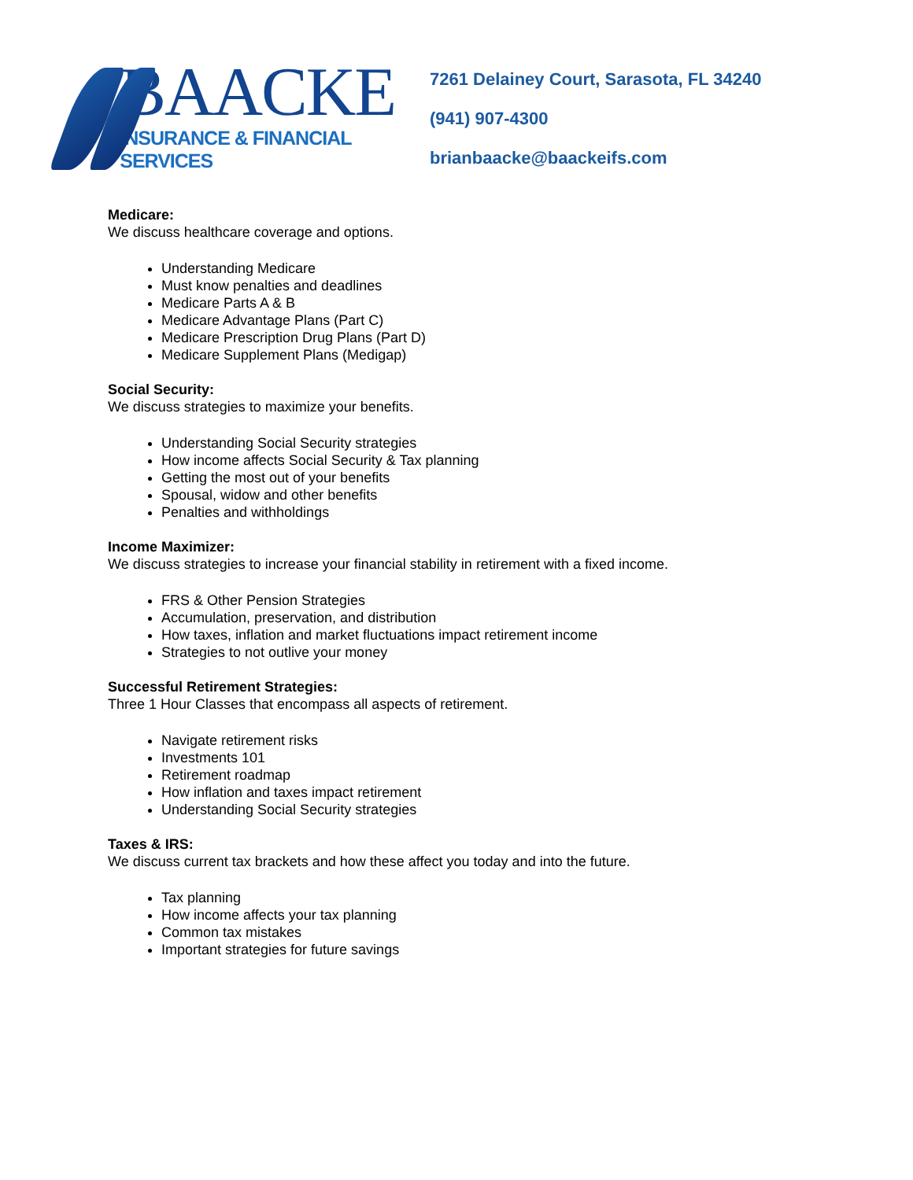BAACKE
INSURANCE & FINANCIAL SERVICES
7261 Delainey Court, Sarasota, FL 34240
(941) 907-4300
brianbaacke@baackeifs.com
Medicare:
We discuss healthcare coverage and options.
Understanding Medicare
Must know penalties and deadlines
Medicare Parts A & B
Medicare Advantage Plans (Part C)
Medicare Prescription Drug Plans (Part D)
Medicare Supplement Plans (Medigap)
Social Security:
We discuss strategies to maximize your benefits.
Understanding Social Security strategies
How income affects Social Security & Tax planning
Getting the most out of your benefits
Spousal, widow and other benefits
Penalties and withholdings
Income Maximizer:
We discuss strategies to increase your financial stability in retirement with a fixed income.
FRS & Other Pension Strategies
Accumulation, preservation, and distribution
How taxes, inflation and market fluctuations impact retirement income
Strategies to not outlive your money
Successful Retirement Strategies:
Three 1 Hour Classes that encompass all aspects of retirement.
Navigate retirement risks
Investments 101
Retirement roadmap
How inflation and taxes impact retirement
Understanding Social Security strategies
Taxes & IRS:
We discuss current tax brackets and how these affect you today and into the future.
Tax planning
How income affects your tax planning
Common tax mistakes
Important strategies for future savings